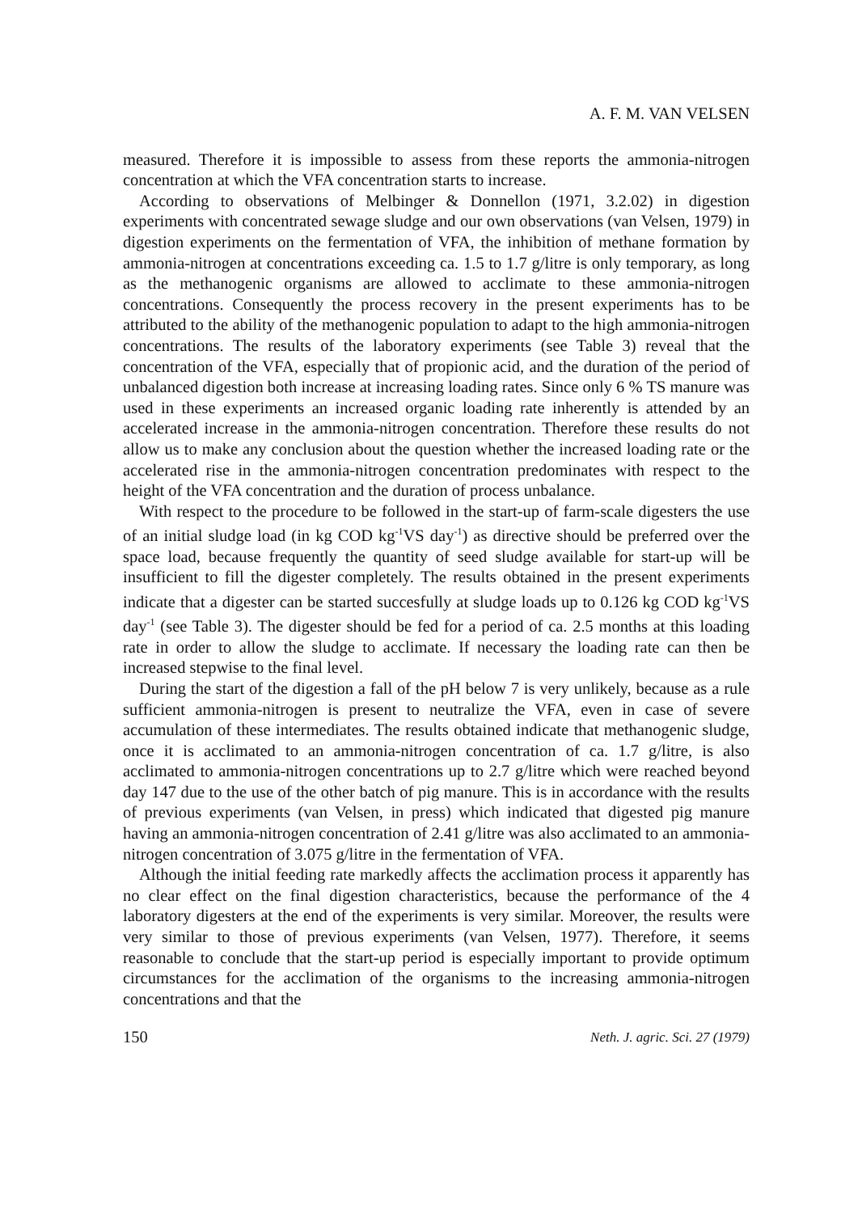A. F. M. VAN VELSEN
measured. Therefore it is impossible to assess from these reports the ammonia-nitrogen concentration at which the VFA concentration starts to increase.
According to observations of Melbinger & Donnellon (1971, 3.2.02) in digestion experiments with concentrated sewage sludge and our own observations (van Velsen, 1979) in digestion experiments on the fermentation of VFA, the inhibition of methane formation by ammonia-nitrogen at concentrations exceeding ca. 1.5 to 1.7 g/litre is only temporary, as long as the methanogenic organisms are allowed to acclimate to these ammonia-nitrogen concentrations. Consequently the process recovery in the present experiments has to be attributed to the ability of the methanogenic population to adapt to the high ammonia-nitrogen concentrations. The results of the laboratory experiments (see Table 3) reveal that the concentration of the VFA, especially that of propionic acid, and the duration of the period of unbalanced digestion both increase at increasing loading rates. Since only 6 % TS manure was used in these experiments an increased organic loading rate inherently is attended by an accelerated increase in the ammonia-nitrogen concentration. Therefore these results do not allow us to make any conclusion about the question whether the increased loading rate or the accelerated rise in the ammonia-nitrogen concentration predominates with respect to the height of the VFA concentration and the duration of process unbalance.
With respect to the procedure to be followed in the start-up of farm-scale digesters the use of an initial sludge load (in kg COD kg<sup>-1</sup>VS day<sup>-1</sup>) as directive should be preferred over the space load, because frequently the quantity of seed sludge available for start-up will be insufficient to fill the digester completely. The results obtained in the present experiments indicate that a digester can be started succesfully at sludge loads up to 0.126 kg COD kg<sup>-1</sup>VS day<sup>-1</sup> (see Table 3). The digester should be fed for a period of ca. 2.5 months at this loading rate in order to allow the sludge to acclimate. If necessary the loading rate can then be increased stepwise to the final level.
During the start of the digestion a fall of the pH below 7 is very unlikely, because as a rule sufficient ammonia-nitrogen is present to neutralize the VFA, even in case of severe accumulation of these intermediates. The results obtained indicate that methanogenic sludge, once it is acclimated to an ammonia-nitrogen concentration of ca. 1.7 g/litre, is also acclimated to ammonia-nitrogen concentrations up to 2.7 g/litre which were reached beyond day 147 due to the use of the other batch of pig manure. This is in accordance with the results of previous experiments (van Velsen, in press) which indicated that digested pig manure having an ammonia-nitrogen concentration of 2.41 g/litre was also acclimated to an ammonia-nitrogen concentration of 3.075 g/litre in the fermentation of VFA.
Although the initial feeding rate markedly affects the acclimation process it apparently has no clear effect on the final digestion characteristics, because the performance of the 4 laboratory digesters at the end of the experiments is very similar. Moreover, the results were very similar to those of previous experiments (van Velsen, 1977). Therefore, it seems reasonable to conclude that the start-up period is especially important to provide optimum circumstances for the acclimation of the organisms to the increasing ammonia-nitrogen concentrations and that the
150 Neth. J. agric. Sci. 27 (1979)